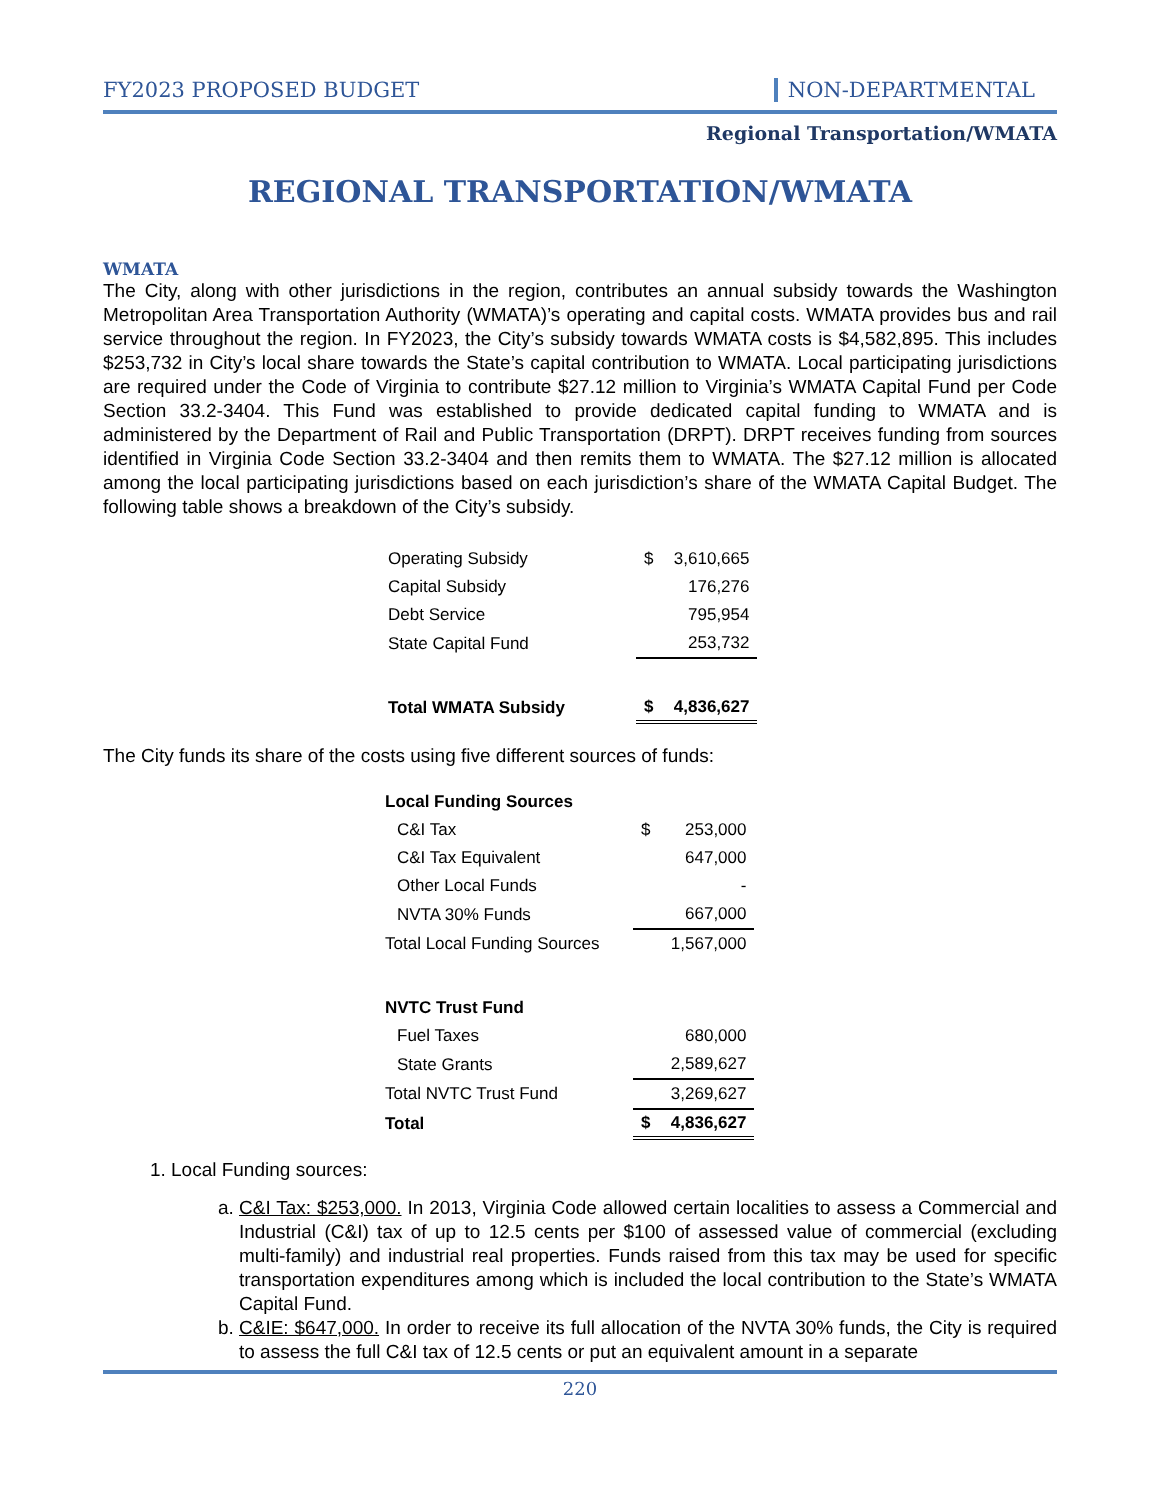FY2023 PROPOSED BUDGET NON-DEPARTMENTAL
Regional Transportation/WMATA
REGIONAL TRANSPORTATION/WMATA
WMATA
The City, along with other jurisdictions in the region, contributes an annual subsidy towards the Washington Metropolitan Area Transportation Authority (WMATA)’s operating and capital costs. WMATA provides bus and rail service throughout the region. In FY2023, the City’s subsidy towards WMATA costs is $4,582,895. This includes $253,732 in City’s local share towards the State’s capital contribution to WMATA. Local participating jurisdictions are required under the Code of Virginia to contribute $27.12 million to Virginia’s WMATA Capital Fund per Code Section 33.2-3404. This Fund was established to provide dedicated capital funding to WMATA and is administered by the Department of Rail and Public Transportation (DRPT). DRPT receives funding from sources identified in Virginia Code Section 33.2-3404 and then remits them to WMATA. The $27.12 million is allocated among the local participating jurisdictions based on each jurisdiction’s share of the WMATA Capital Budget. The following table shows a breakdown of the City’s subsidy.
| Operating Subsidy | $ | 3,610,665 |
| Capital Subsidy | | 176,276 |
| Debt Service | | 795,954 |
| State Capital Fund | | 253,732 |
| Total WMATA Subsidy | $ | 4,836,627 |
The City funds its share of the costs using five different sources of funds:
| Local Funding Sources | | |
| C&I Tax | $ | 253,000 |
| C&I Tax Equivalent | | 647,000 |
| Other Local Funds | | - |
| NVTA 30% Funds | | 667,000 |
| Total Local Funding Sources | | 1,567,000 |
| NVTC Trust Fund | | |
| Fuel Taxes | | 680,000 |
| State Grants | | 2,589,627 |
| Total NVTC Trust Fund | | 3,269,627 |
| Total | $ | 4,836,627 |
1. Local Funding sources:
a. C&I Tax: $253,000. In 2013, Virginia Code allowed certain localities to assess a Commercial and Industrial (C&I) tax of up to 12.5 cents per $100 of assessed value of commercial (excluding multi-family) and industrial real properties. Funds raised from this tax may be used for specific transportation expenditures among which is included the local contribution to the State’s WMATA Capital Fund.
b. C&IE: $647,000. In order to receive its full allocation of the NVTA 30% funds, the City is required to assess the full C&I tax of 12.5 cents or put an equivalent amount in a separate
220